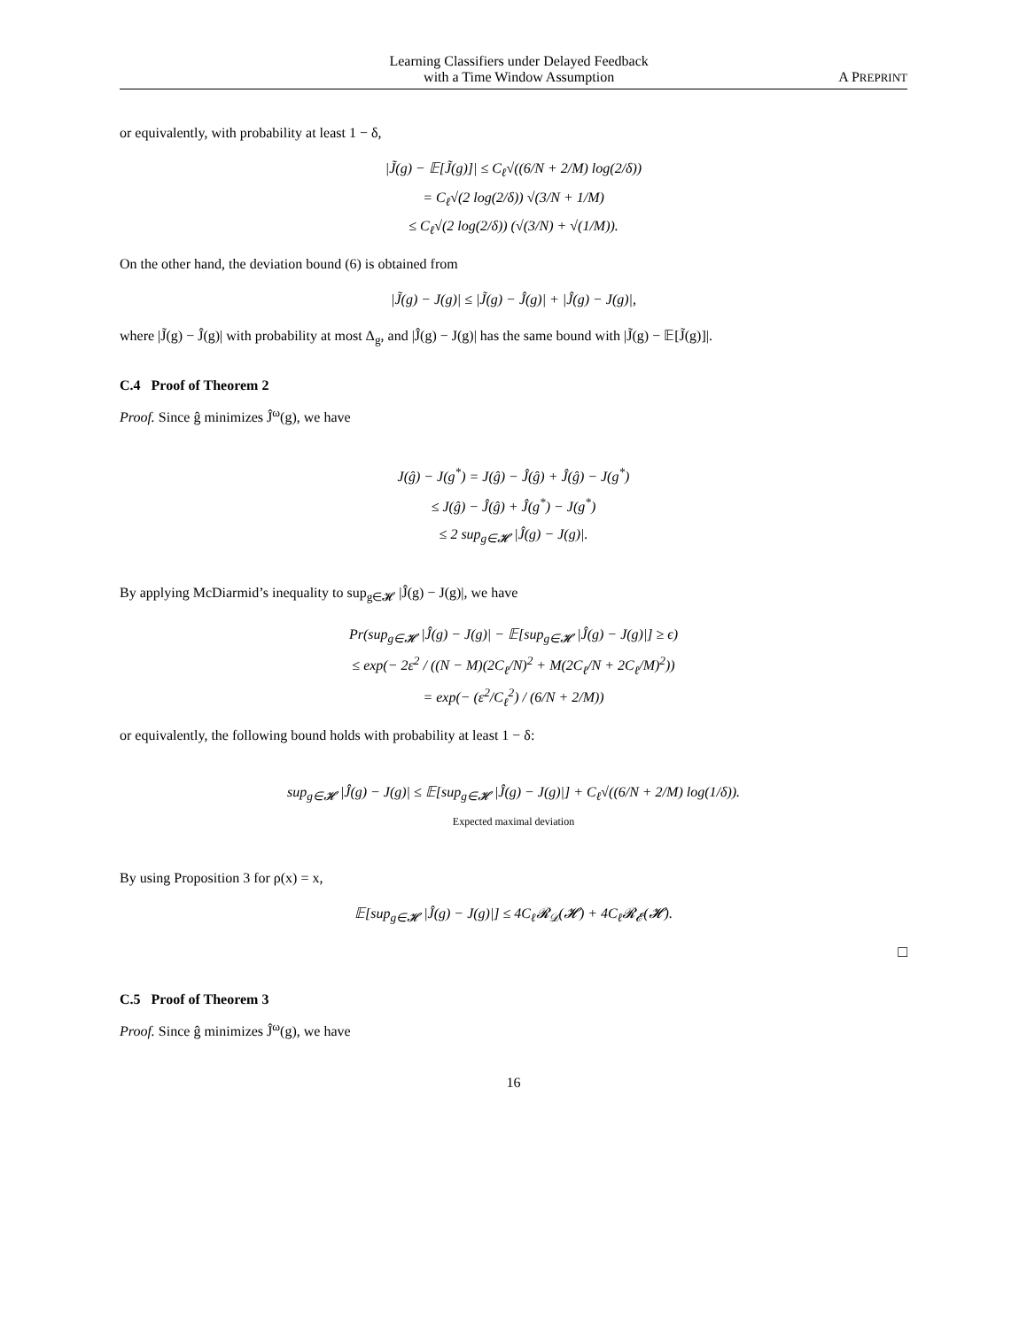Learning Classifiers under Delayed Feedback
with a Time Window Assumption
A PREPRINT
or equivalently, with probability at least 1 − δ,
|J̃(g) − 𝔼[J̃(g)]| ≤ C<sub>ℓ</sub>√((6/N + 2/M) log(2/δ))
= C<sub>ℓ</sub>√(2 log(2/δ)) √(3/N + 1/M)
≤ C<sub>ℓ</sub>√(2 log(2/δ)) (√(3/N) + √(1/M)).
On the other hand, the deviation bound (6) is obtained from
|J̃(g) − J(g)| ≤ |J̃(g) − Ĵ(g)| + |Ĵ(g) − J(g)|,
where |J̃(g) − Ĵ(g)| with probability at most Δ<sub>g</sub>, and |Ĵ(g) − J(g)| has the same bound with |J̃(g) − 𝔼[J̃(g)]|.
C.4 Proof of Theorem 2
Proof. Since ĝ minimizes Ĵ<sup>ω</sup>(g), we have
J(ĝ) − J(g<sup>*</sup>) = J(ĝ) − Ĵ(ĝ) + Ĵ(ĝ) − J(g<sup>*</sup>)
≤ J(ĝ) − Ĵ(ĝ) + Ĵ(g<sup>*</sup>) − J(g<sup>*</sup>)
≤ 2 sup<sub>g∈𝓗</sub> |Ĵ(g) − J(g)|.
By applying McDiarmid’s inequality to sup<sub>g∈𝓗</sub> |Ĵ(g) − J(g)|, we have
Pr(sup<sub>g∈𝓗</sub> |Ĵ(g) − J(g)| − 𝔼[sup<sub>g∈𝓗</sub> |Ĵ(g) − J(g)|] ≥ ϵ)
≤ exp(− 2ε<sup>2</sup> / ((N − M)(2C<sub>ℓ</sub>/N)<sup>2</sup> + M(2C<sub>ℓ</sub>/N + 2C<sub>ℓ</sub>/M)<sup>2</sup>))
= exp(− (ε<sup>2</sup>/C<sub>ℓ</sub><sup>2</sup>) / (6/N + 2/M))
or equivalently, the following bound holds with probability at least 1 − δ:
sup<sub>g∈𝓗</sub> |Ĵ(g) − J(g)| ≤ 𝔼[sup<sub>g∈𝓗</sub> |Ĵ(g) − J(g)|] + C<sub>ℓ</sub>√((6/N + 2/M) log(1/δ)).
Expected maximal deviation
By using Proposition 3 for ρ(x) = x,
𝔼[sup<sub>g∈𝓗</sub> |Ĵ(g) − J(g)|] ≤ 4C<sub>ℓ</sub>𝓡<sub>𝒟</sub>(𝓗) + 4C<sub>ℓ</sub>𝓡<sub>𝓔</sub>(𝓗).
□
C.5 Proof of Theorem 3
Proof. Since ĝ minimizes Ĵ<sup>ω</sup>(g), we have
16